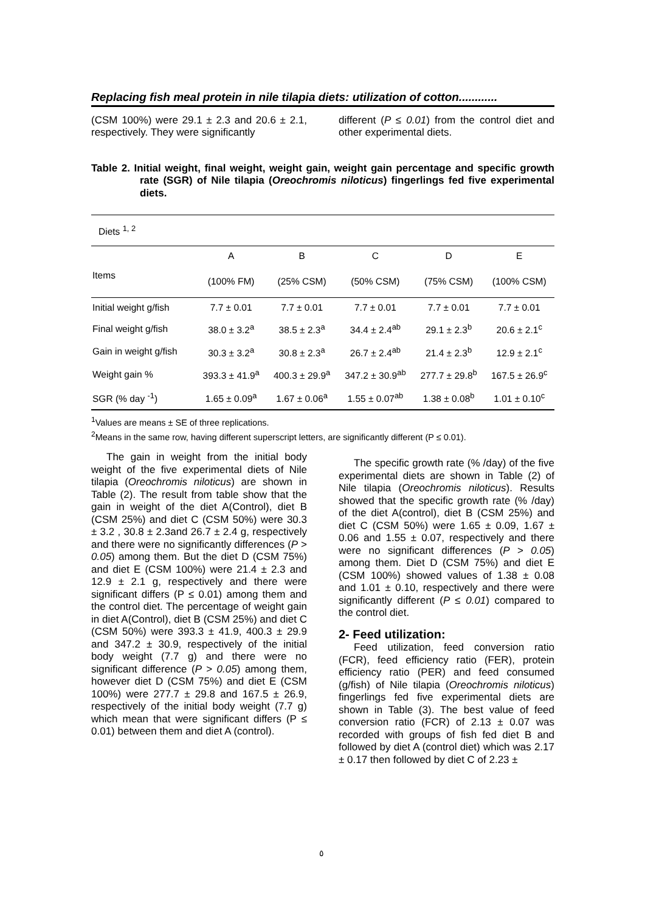Replacing fish meal protein in nile tilapia diets: utilization of cotton............
(CSM 100%) were 29.1 ± 2.3 and 20.6 ± 2.1, respectively. They were significantly
different (P ≤ 0.01) from the control diet and other experimental diets.
Table 2. Initial weight, final weight, weight gain, weight gain percentage and specific growth rate (SGR) of Nile tilapia (Oreochromis niloticus) fingerlings fed five experimental diets.
| Diets <sup>1, 2</sup> | | | | | |
| --- | --- | --- | --- | --- | --- |
| | A | B | C | D | E |
| Items | (100% FM) | (25% CSM) | (50% CSM) | (75% CSM) | (100% CSM) |
| Initial weight g/fish | 7.7 ± 0.01 | 7.7 ± 0.01 | 7.7 ± 0.01 | 7.7 ± 0.01 | 7.7 ± 0.01 |
| Final weight g/fish | 38.0 ± 3.2<sup>a</sup> | 38.5 ± 2.3<sup>a</sup> | 34.4 ± 2.4<sup>ab</sup> | 29.1 ± 2.3<sup>b</sup> | 20.6 ± 2.1<sup>c</sup> |
| Gain in weight g/fish | 30.3 ± 3.2<sup>a</sup> | 30.8 ± 2.3<sup>a</sup> | 26.7 ± 2.4<sup>ab</sup> | 21.4 ± 2.3<sup>b</sup> | 12.9 ± 2.1<sup>c</sup> |
| Weight gain % | 393.3 ± 41.9<sup>a</sup> | 400.3 ± 29.9<sup>a</sup> | 347.2 ± 30.9<sup>ab</sup> | 277.7 ± 29.8<sup>b</sup> | 167.5 ± 26.9<sup>c</sup> |
| SGR (% day <sup>-1</sup>) | 1.65 ± 0.09<sup>a</sup> | 1.67 ± 0.06<sup>a</sup> | 1.55 ± 0.07<sup>ab</sup> | 1.38 ± 0.08<sup>b</sup> | 1.01 ± 0.10<sup>c</sup> |
<sup>1</sup> Values are means ± SE of three replications.
<sup>2</sup> Means in the same row, having different superscript letters, are significantly different (P ≤ 0.01).
The gain in weight from the initial body weight of the five experimental diets of Nile tilapia (Oreochromis niloticus) are shown in Table (2). The result from table show that the gain in weight of the diet A(Control), diet B (CSM 25%) and diet C (CSM 50%) were 30.3 ± 3.2 , 30.8 ± 2.3and 26.7 ± 2.4 g, respectively and there were no significantly differences (P > 0.05) among them. But the diet D (CSM 75%) and diet E (CSM 100%) were 21.4 ± 2.3 and 12.9 ± 2.1 g, respectively and there were significant differs (P ≤ 0.01) among them and the control diet. The percentage of weight gain in diet A(Control), diet B (CSM 25%) and diet C (CSM 50%) were 393.3 ± 41.9, 400.3 ± 29.9 and 347.2 ± 30.9, respectively of the initial body weight (7.7 g) and there were no significant difference (P > 0.05) among them, however diet D (CSM 75%) and diet E (CSM 100%) were 277.7 ± 29.8 and 167.5 ± 26.9, respectively of the initial body weight (7.7 g) which mean that were significant differs (P ≤ 0.01) between them and diet A (control).
The specific growth rate (% /day) of the five experimental diets are shown in Table (2) of Nile tilapia (Oreochromis niloticus). Results showed that the specific growth rate (% /day) of the diet A(control), diet B (CSM 25%) and diet C (CSM 50%) were 1.65 ± 0.09, 1.67 ± 0.06 and 1.55 ± 0.07, respectively and there were no significant differences (P > 0.05) among them. Diet D (CSM 75%) and diet E (CSM 100%) showed values of 1.38 ± 0.08 and 1.01 ± 0.10, respectively and there were significantly different (P ≤ 0.01) compared to the control diet.
2- Feed utilization:
Feed utilization, feed conversion ratio (FCR), feed efficiency ratio (FER), protein efficiency ratio (PER) and feed consumed (g/fish) of Nile tilapia (Oreochromis niloticus) fingerlings fed five experimental diets are shown in Table (3). The best value of feed conversion ratio (FCR) of 2.13 ± 0.07 was recorded with groups of fish fed diet B and followed by diet A (control diet) which was 2.17 ± 0.17 then followed by diet C of 2.23 ±
٥